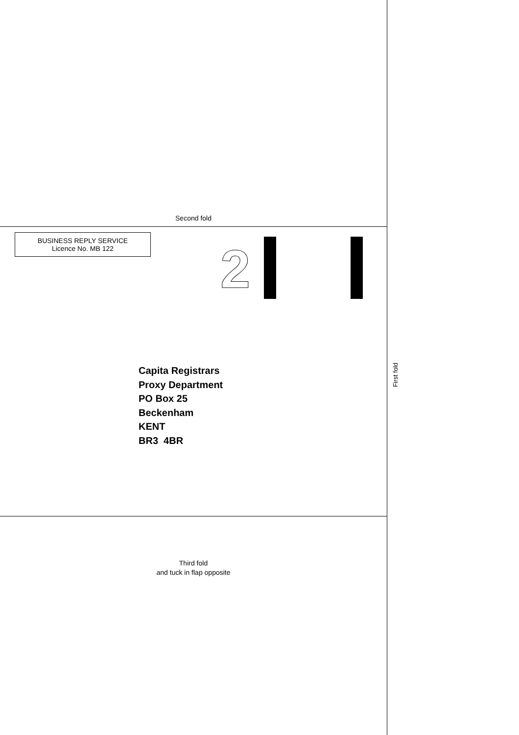Second fold
BUSINESS REPLY SERVICE
Licence No. MB 122
2
Capita Registrars
Proxy Department
PO Box 25
Beckenham
KENT
BR3 4BR
Third fold
and tuck in flap opposite
First fold